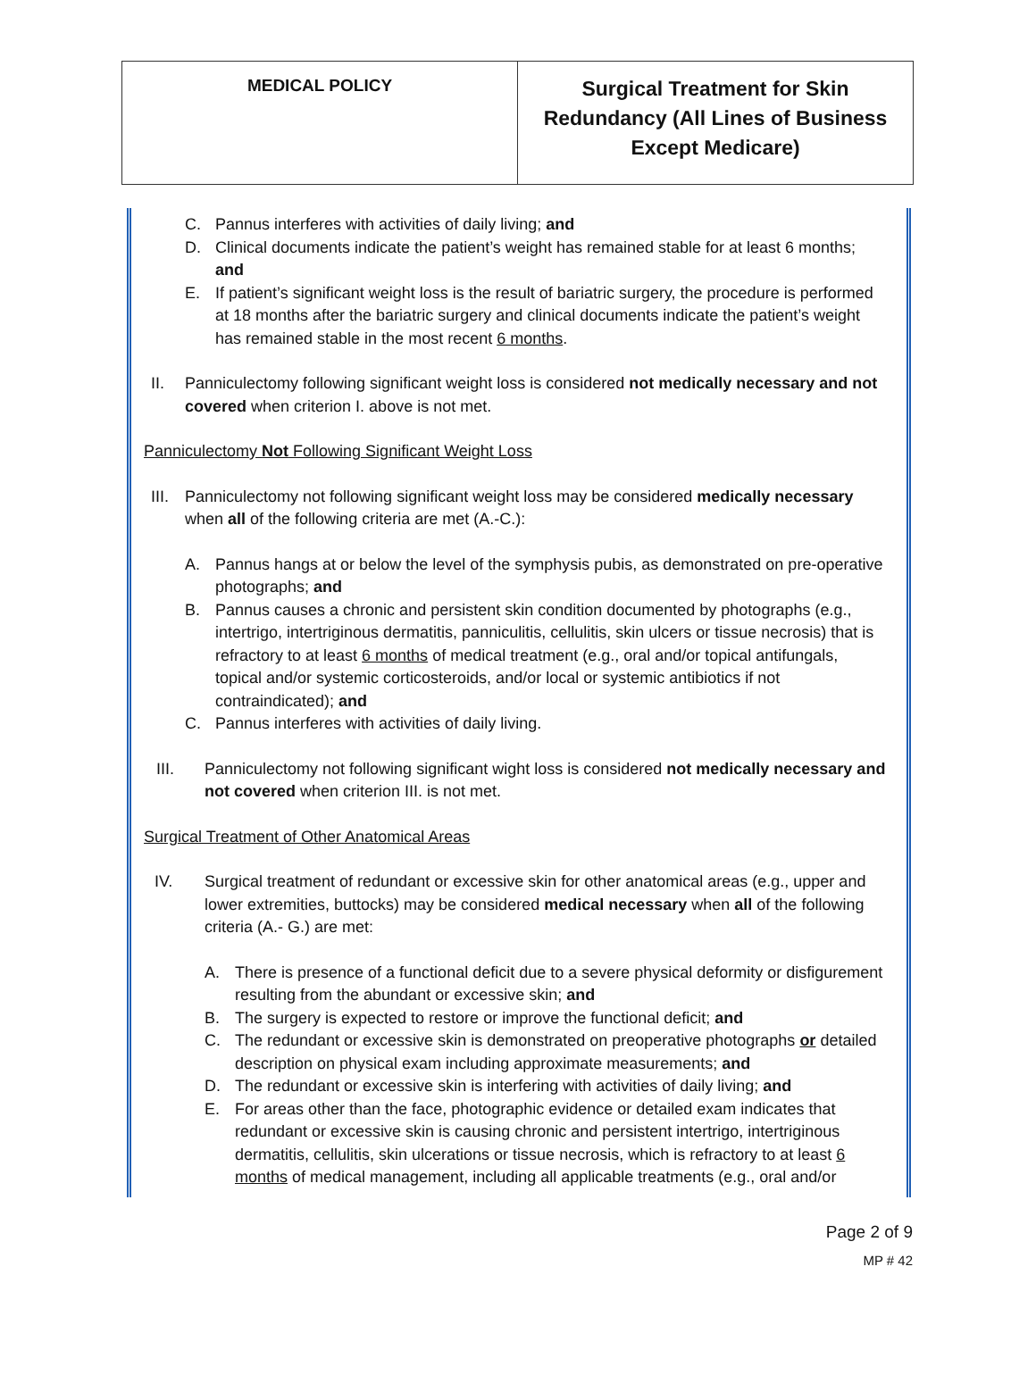| MEDICAL POLICY | Surgical Treatment for Skin Redundancy (All Lines of Business Except Medicare) |
C. Pannus interferes with activities of daily living; and
D. Clinical documents indicate the patient’s weight has remained stable for at least 6 months; and
E. If patient’s significant weight loss is the result of bariatric surgery, the procedure is performed at 18 months after the bariatric surgery and clinical documents indicate the patient’s weight has remained stable in the most recent 6 months.
II. Panniculectomy following significant weight loss is considered not medically necessary and not covered when criterion I. above is not met.
Panniculectomy Not Following Significant Weight Loss
III.
Panniculectomy not following significant weight loss may be considered medically necessary when all of the following criteria are met (A.-C.):
A. Pannus hangs at or below the level of the symphysis pubis, as demonstrated on pre-operative photographs; and
B. Pannus causes a chronic and persistent skin condition documented by photographs (e.g., intertrigo, intertriginous dermatitis, panniculitis, cellulitis, skin ulcers or tissue necrosis) that is refractory to at least 6 months of medical treatment (e.g., oral and/or topical antifungals, topical and/or systemic corticosteroids, and/or local or systemic antibiotics if not contraindicated); and
C. Pannus interferes with activities of daily living.
III. Panniculectomy not following significant wight loss is considered not medically necessary and not covered when criterion III. is not met.
Surgical Treatment of Other Anatomical Areas
IV. Surgical treatment of redundant or excessive skin for other anatomical areas (e.g., upper and lower extremities, buttocks) may be considered medical necessary when all of the following criteria (A.- G.) are met:
A. There is presence of a functional deficit due to a severe physical deformity or disfigurement resulting from the abundant or excessive skin; and
B. The surgery is expected to restore or improve the functional deficit; and
C. The redundant or excessive skin is demonstrated on preoperative photographs or detailed description on physical exam including approximate measurements; and
D. The redundant or excessive skin is interfering with activities of daily living; and
E. For areas other than the face, photographic evidence or detailed exam indicates that redundant or excessive skin is causing chronic and persistent intertrigo, intertriginous dermatitis, cellulitis, skin ulcerations or tissue necrosis, which is refractory to at least 6 months of medical management, including all applicable treatments (e.g., oral and/or
Page 2 of 9
MP # 42